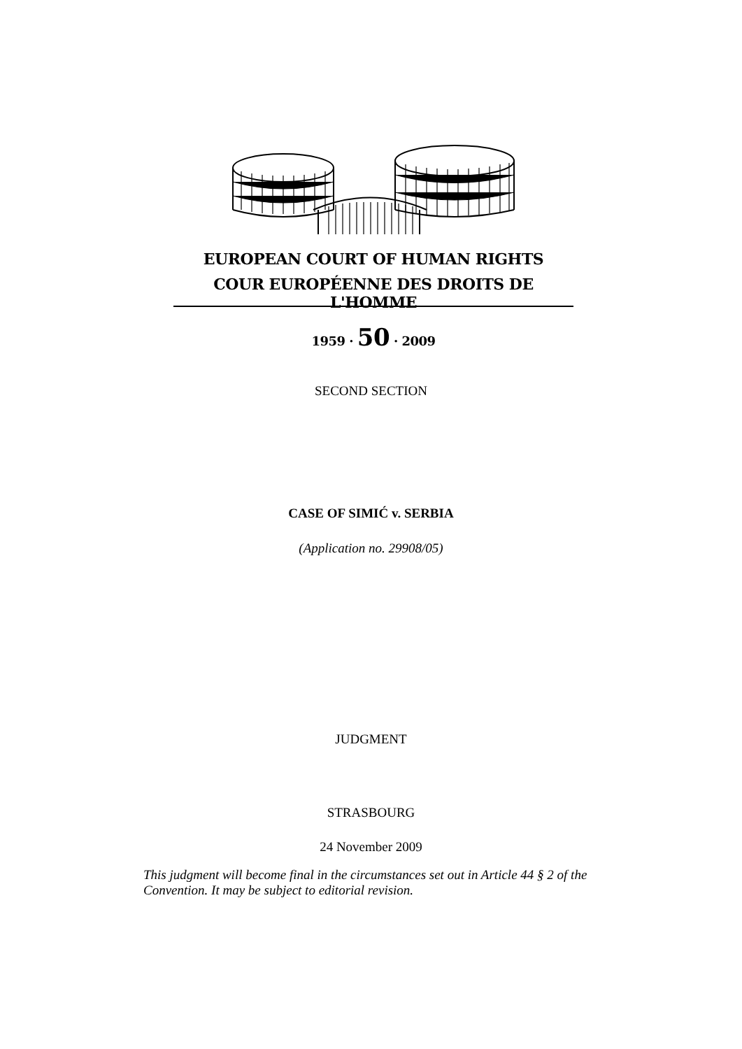EUROPEAN COURT OF HUMAN RIGHTS
COUR EUROPÉENNE DES DROITS DE L'HOMME
1959 · 50 · 2009
SECOND SECTION
CASE OF SIMIĆ v. SERBIA
(Application no. 29908/05)
JUDGMENT
STRASBOURG
24 November 2009
This judgment will become final in the circumstances set out in Article 44 § 2 of the Convention. It may be subject to editorial revision.